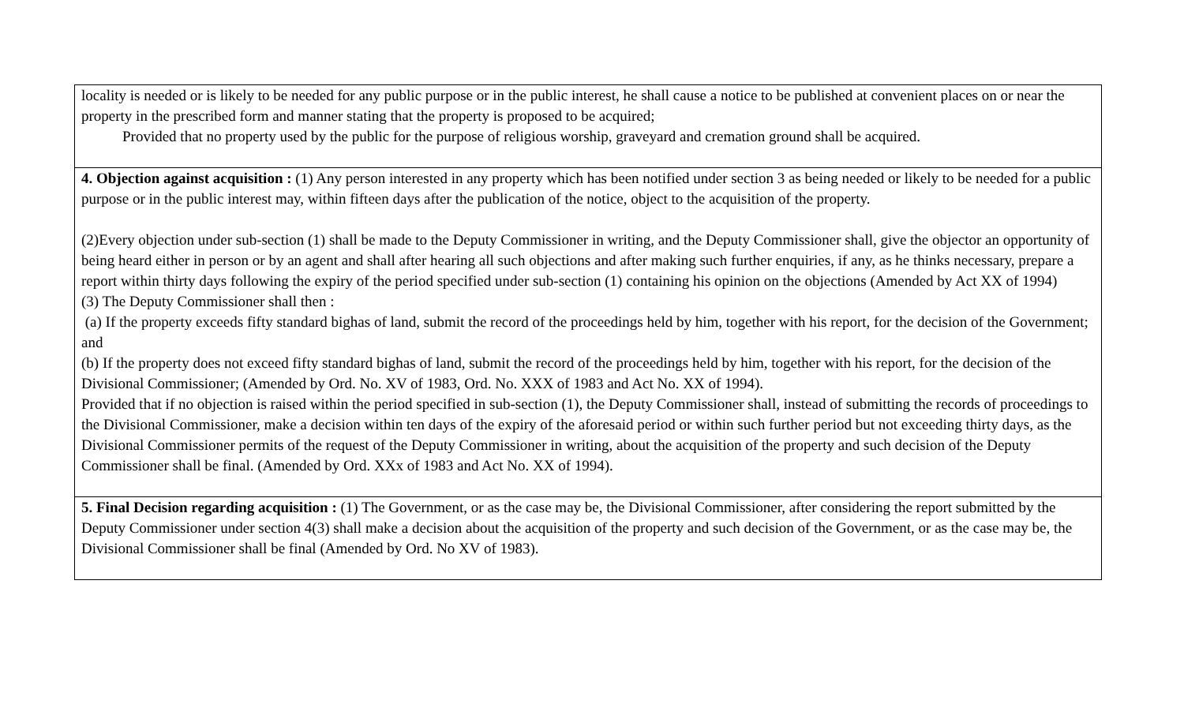| locality is needed or is likely to be needed for any public purpose or in the public interest, he shall cause a notice to be published at convenient places on or near the property in the prescribed form and manner stating that the property is proposed to be acquired; Provided that no property used by the public for the purpose of religious worship, graveyard and cremation ground shall be acquired. |
| 4. Objection against acquisition : (1) Any person interested in any property which has been notified under section 3 as being needed or likely to be needed for a public purpose or in the public interest may, within fifteen days after the publication of the notice, object to the acquisition of the property. (2)Every objection under sub-section (1) shall be made to the Deputy Commissioner in writing, and the Deputy Commissioner shall, give the objector an opportunity of being heard either in person or by an agent and shall after hearing all such objections and after making such further enquiries, if any, as he thinks necessary, prepare a report within thirty days following the expiry of the period specified under sub-section (1) containing his opinion on the objections (Amended by Act XX of 1994) (3) The Deputy Commissioner shall then : (a) If the property exceeds fifty standard bighas of land, submit the record of the proceedings held by him, together with his report, for the decision of the Government; and (b) If the property does not exceed fifty standard bighas of land, submit the record of the proceedings held by him, together with his report, for the decision of the Divisional Commissioner; (Amended by Ord. No. XV of 1983, Ord. No. XXX of 1983 and Act No. XX of 1994). Provided that if no objection is raised within the period specified in sub-section (1), the Deputy Commissioner shall, instead of submitting the records of proceedings to the Divisional Commissioner, make a decision within ten days of the expiry of the aforesaid period or within such further period but not exceeding thirty days, as the Divisional Commissioner permits of the request of the Deputy Commissioner in writing, about the acquisition of the property and such decision of the Deputy Commissioner shall be final. (Amended by Ord. XXx of 1983 and Act No. XX of 1994). |
| 5. Final Decision regarding acquisition : (1) The Government, or as the case may be, the Divisional Commissioner, after considering the report submitted by the Deputy Commissioner under section 4(3) shall make a decision about the acquisition of the property and such decision of the Government, or as the case may be, the Divisional Commissioner shall be final (Amended by Ord. No XV of 1983). |